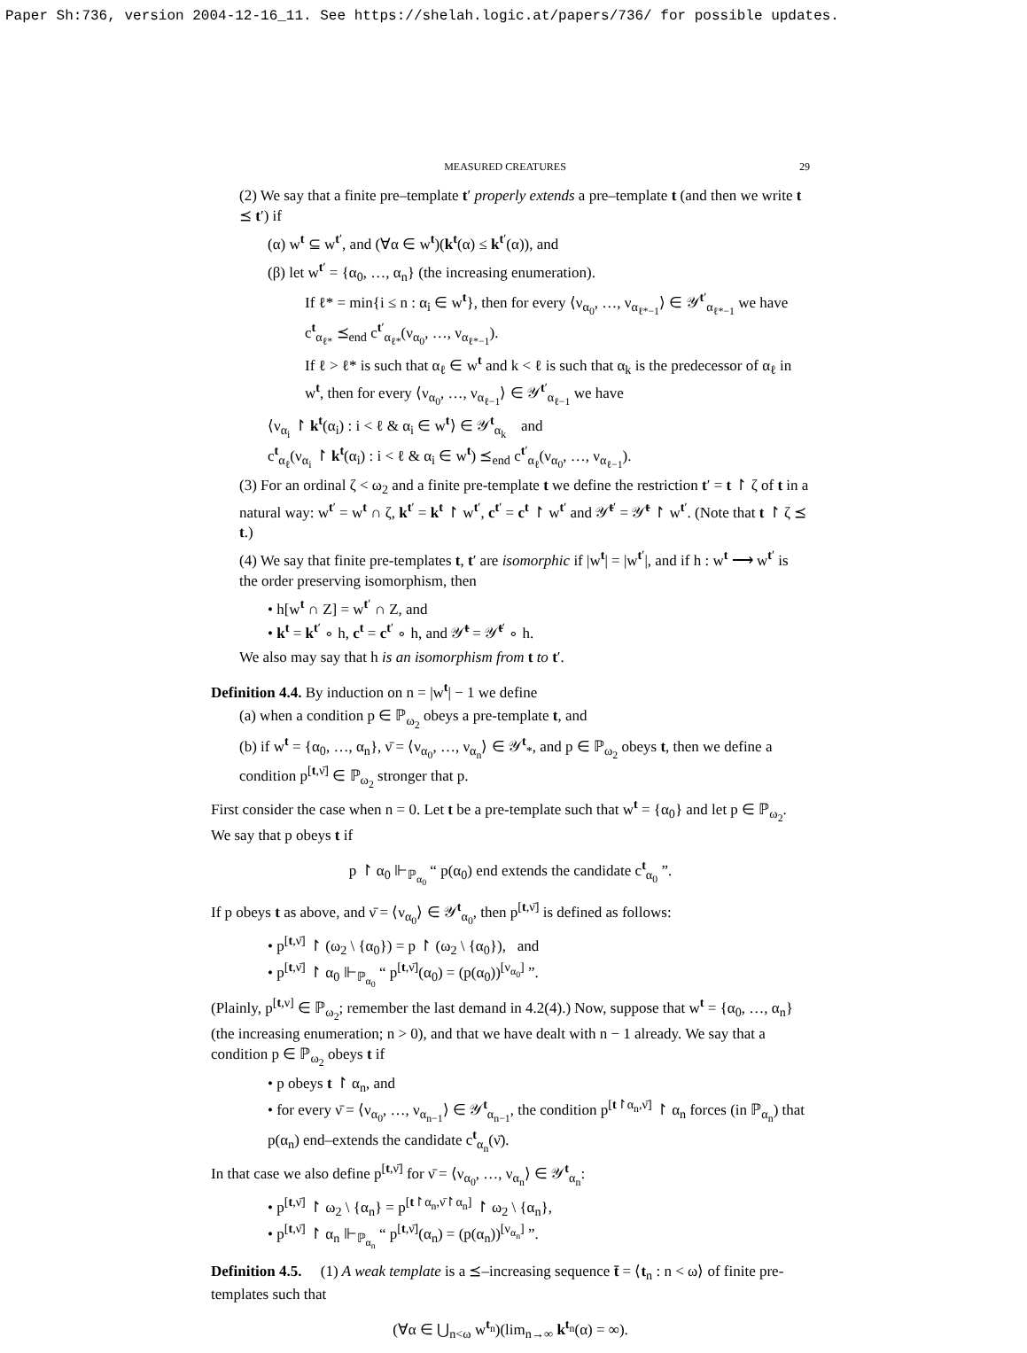Paper Sh:736, version 2004-12-16_11. See https://shelah.logic.at/papers/736/ for possible updates.
MEASURED CREATURES 29
(2) We say that a finite pre–template t′ properly extends a pre–template t (and then we write t ⪯ t′) if
(α) w<sup>t</sup> ⊆ w<sup>t′</sup>, and (∀α ∈ w<sup>t</sup>)(k<sup>t</sup>(α) ≤ k<sup>t′</sup>(α)), and
(β) let w<sup>t′</sup> = {α<sub>0</sub>, …, α<sub>n</sub>} (the increasing enumeration).
If ℓ* = min{i ≤ n : α<sub>i</sub> ∈ w<sup>t</sup>}, then for every ⟨ν<sub>α<sub>0</sub></sub>, …, ν<sub>α<sub>ℓ*−1</sub></sub>⟩ ∈ 𝒴<sup>t′</sup><sub>α<sub>ℓ*−1</sub></sub> we have c<sup>t</sup><sub>α<sub>ℓ*</sub></sub> ⪯<sub>end</sub> c<sup>t′</sup><sub>α<sub>ℓ*</sub></sub>(ν<sub>α<sub>0</sub></sub>, …, ν<sub>α<sub>ℓ*−1</sub></sub>).
If ℓ > ℓ* is such that α<sub>ℓ</sub> ∈ w<sup>t</sup> and k < ℓ is such that α<sub>k</sub> is the predecessor of α<sub>ℓ</sub> in w<sup>t</sup>, then for every ⟨ν<sub>α<sub>0</sub></sub>, …, ν<sub>α<sub>ℓ−1</sub></sub>⟩ ∈ 𝒴<sup>t′</sup><sub>α<sub>ℓ−1</sub></sub> we have
⟨ν<sub>α<sub>i</sub></sub> ↾ k<sup>t</sup>(α<sub>i</sub>) : i < ℓ & α<sub>i</sub> ∈ w<sup>t</sup>⟩ ∈ 𝒴<sup>t</sup><sub>α<sub>k</sub></sub> and
c<sup>t</sup><sub>α<sub>ℓ</sub></sub>(ν<sub>α<sub>i</sub></sub> ↾ k<sup>t</sup>(α<sub>i</sub>) : i < ℓ & α<sub>i</sub> ∈ w<sup>t</sup>) ⪯<sub>end</sub> c<sup>t′</sup><sub>α<sub>ℓ</sub></sub>(ν<sub>α<sub>0</sub></sub>, …, ν<sub>α<sub>ℓ−1</sub></sub>).
(3) For an ordinal ζ < ω<sub>2</sub> and a finite pre-template t we define the restriction t′ = t ↾ ζ of t in a natural way: w<sup>t′</sup> = w<sup>t</sup> ∩ ζ, k<sup>t′</sup> = k<sup>t</sup> ↾ w<sup>t′</sup>, c<sup>t′</sup> = c<sup>t</sup> ↾ w<sup>t′</sup> and 𝒴̄<sup>t′</sup> = 𝒴̄<sup>t</sup> ↾ w<sup>t′</sup>. (Note that t ↾ ζ ⪯ t.)
(4) We say that finite pre-templates t, t′ are isomorphic if |w<sup>t</sup>| = |w<sup>t′</sup>|, and if h : w<sup>t</sup> ⟶ w<sup>t′</sup> is the order preserving isomorphism, then
• h[w<sup>t</sup> ∩ Z] = w<sup>t′</sup> ∩ Z, and
• k<sup>t</sup> = k<sup>t′</sup> ∘ h, c<sup>t</sup> = c<sup>t′</sup> ∘ h, and 𝒴̄<sup>t</sup> = 𝒴̄<sup>t′</sup> ∘ h.
We also may say that h is an isomorphism from t to t′.
Definition 4.4. By induction on n = |w<sup>t</sup>| − 1 we define
(a) when a condition p ∈ ℙ<sub>ω<sub>2</sub></sub> obeys a pre-template t, and
(b) if w<sup>t</sup> = {α<sub>0</sub>, …, α<sub>n</sub>}, ν̄ = ⟨ν<sub>α<sub>0</sub></sub>, …, ν<sub>α<sub>n</sub></sub>⟩ ∈ 𝒴<sup>t</sup><sub>*</sub>, and p ∈ ℙ<sub>ω<sub>2</sub></sub> obeys t, then we define a condition p<sup>[t,ν̄]</sup> ∈ ℙ<sub>ω<sub>2</sub></sub> stronger that p.
First consider the case when n = 0. Let t be a pre-template such that w<sup>t</sup> = {α<sub>0</sub>} and let p ∈ ℙ<sub>ω<sub>2</sub></sub>. We say that p obeys t if
p ↾ α<sub>0</sub> ⊩<sub>ℙ<sub>α<sub>0</sub></sub></sub> “ p(α<sub>0</sub>) end extends the candidate c<sup>t</sup><sub>α<sub>0</sub></sub> ”.
If p obeys t as above, and ν̄ = ⟨ν<sub>α<sub>0</sub></sub>⟩ ∈ 𝒴<sup>t</sup><sub>α<sub>0</sub></sub>, then p<sup>[t,ν̄]</sup> is defined as follows:
• p<sup>[t,ν̄]</sup> ↾ (ω<sub>2</sub> \ {α<sub>0</sub>}) = p ↾ (ω<sub>2</sub> \ {α<sub>0</sub>}), and
• p<sup>[t,ν̄]</sup> ↾ α<sub>0</sub> ⊩<sub>ℙ<sub>α<sub>0</sub></sub></sub> “ p<sup>[t,ν̄]</sup>(α<sub>0</sub>) = (p(α<sub>0</sub>))<sup>[ν<sub>α<sub>0</sub></sub>]</sup> ”.
(Plainly, p<sup>[t,ν]</sup> ∈ ℙ<sub>ω<sub>2</sub></sub>; remember the last demand in 4.2(4).) Now, suppose that w<sup>t</sup> = {α<sub>0</sub>, …, α<sub>n</sub>} (the increasing enumeration; n > 0), and that we have dealt with n − 1 already. We say that a condition p ∈ ℙ<sub>ω<sub>2</sub></sub> obeys t if
• p obeys t ↾ α<sub>n</sub>, and
• for every ν̄ = ⟨ν<sub>α<sub>0</sub></sub>, …, ν<sub>α<sub>n−1</sub></sub>⟩ ∈ 𝒴<sup>t</sup><sub>α<sub>n−1</sub></sub>, the condition p<sup>[t↾α<sub>n</sub>,ν̄]</sup> ↾ α<sub>n</sub> forces (in ℙ<sub>α<sub>n</sub></sub>) that p(α<sub>n</sub>) end–extends the candidate c<sup>t</sup><sub>α<sub>n</sub></sub>(ν̄).
In that case we also define p<sup>[t,ν̄]</sup> for ν̄ = ⟨ν<sub>α<sub>0</sub></sub>, …, ν<sub>α<sub>n</sub></sub>⟩ ∈ 𝒴<sup>t</sup><sub>α<sub>n</sub></sub>:
• p<sup>[t,ν̄]</sup> ↾ ω<sub>2</sub> \ {α<sub>n</sub>} = p<sup>[t↾α<sub>n</sub>,ν̄↾α<sub>n</sub>]</sup> ↾ ω<sub>2</sub> \ {α<sub>n</sub>},
• p<sup>[t,ν̄]</sup> ↾ α<sub>n</sub> ⊩<sub>ℙ<sub>α<sub>n</sub></sub></sub> “ p<sup>[t,ν̄]</sup>(α<sub>n</sub>) = (p(α<sub>n</sub>))<sup>[ν<sub>α<sub>n</sub></sub>]</sup> ”.
Definition 4.5. (1) A weak template is a ⪯–increasing sequence t̄ = ⟨t<sub>n</sub> : n < ω⟩ of finite pre-templates such that
(∀α ∈ ⋃<sub>n<ω</sub> w<sup>t<sub>n</sub></sup>)(lim<sub>n→∞</sub> k<sup>t<sub>n</sub></sup>(α) = ∞).